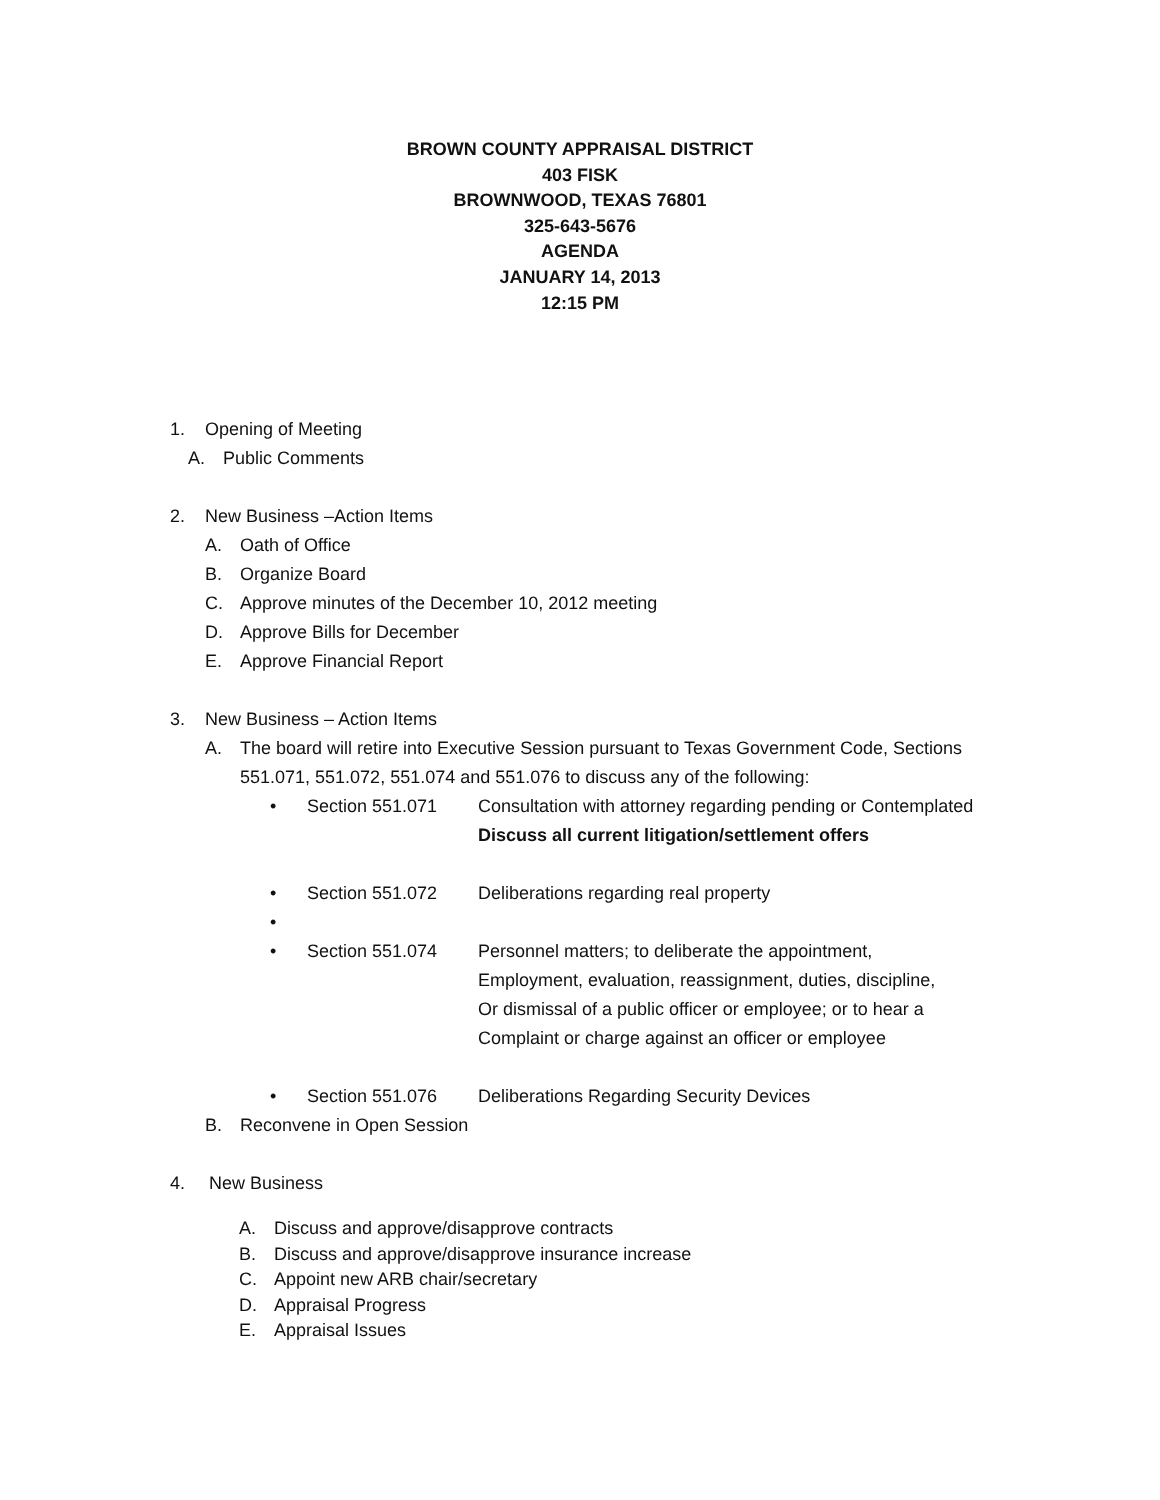BROWN COUNTY APPRAISAL DISTRICT
403 FISK
BROWNWOOD, TEXAS 76801
325-643-5676
AGENDA
JANUARY 14, 2013
12:15 PM
1. Opening of Meeting
A. Public Comments
2. New Business –Action Items
A. Oath of Office
B. Organize Board
C. Approve minutes of the December 10, 2012 meeting
D. Approve Bills for December
E. Approve Financial Report
3. New Business – Action Items
A. The board will retire into Executive Session pursuant to Texas Government Code, Sections 551.071, 551.072, 551.074 and 551.076 to discuss any of the following:
• Section 551.071 Consultation with attorney regarding pending or Contemplated
Discuss all current litigation/settlement offers
• Section 551.072 Deliberations regarding real property
•
• Section 551.074 Personnel matters; to deliberate the appointment,
Employment, evaluation, reassignment, duties, discipline,
Or dismissal of a public officer or employee; or to hear a
Complaint or charge against an officer or employee
• Section 551.076 Deliberations Regarding Security Devices
B. Reconvene in Open Session
4. New Business
A. Discuss and approve/disapprove contracts
B. Discuss and approve/disapprove insurance increase
C. Appoint new ARB chair/secretary
D. Appraisal Progress
E. Appraisal Issues